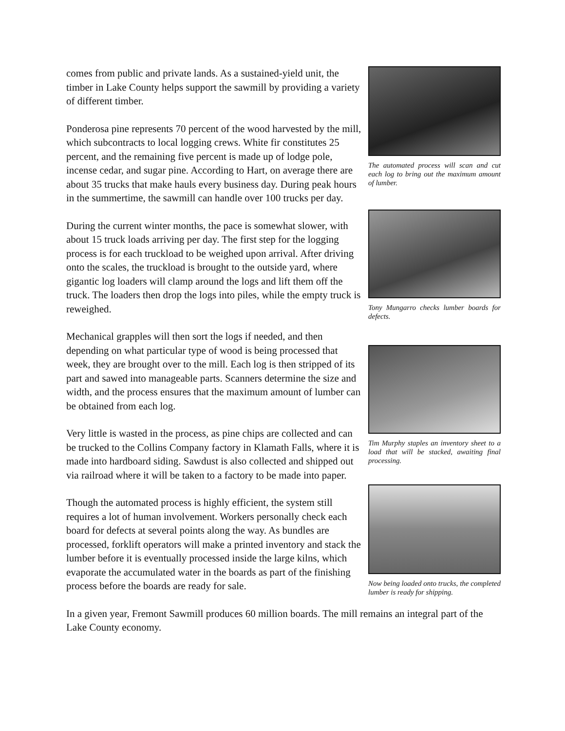comes from public and private lands. As a sustained-yield unit, the timber in Lake County helps support the sawmill by providing a variety of different timber.
Ponderosa pine represents 70 percent of the wood harvested by the mill, which subcontracts to local logging crews. White fir constitutes 25 percent, and the remaining five percent is made up of lodge pole, incense cedar, and sugar pine. According to Hart, on average there are about 35 trucks that make hauls every business day. During peak hours in the summertime, the sawmill can handle over 100 trucks per day.
During the current winter months, the pace is somewhat slower, with about 15 truck loads arriving per day. The first step for the logging process is for each truckload to be weighed upon arrival. After driving onto the scales, the truckload is brought to the outside yard, where gigantic log loaders will clamp around the logs and lift them off the truck. The loaders then drop the logs into piles, while the empty truck is reweighed.
Mechanical grapples will then sort the logs if needed, and then depending on what particular type of wood is being processed that week, they are brought over to the mill. Each log is then stripped of its part and sawed into manageable parts. Scanners determine the size and width, and the process ensures that the maximum amount of lumber can be obtained from each log.
Very little is wasted in the process, as pine chips are collected and can be trucked to the Collins Company factory in Klamath Falls, where it is made into hardboard siding. Sawdust is also collected and shipped out via railroad where it will be taken to a factory to be made into paper.
Though the automated process is highly efficient, the system still requires a lot of human involvement. Workers personally check each board for defects at several points along the way. As bundles are processed, forklift operators will make a printed inventory and stack the lumber before it is eventually processed inside the large kilns, which evaporate the accumulated water in the boards as part of the finishing process before the boards are ready for sale.
The automated process will scan and cut each log to bring out the maximum amount of lumber.
Tony Mungarro checks lumber boards for defects.
Tim Murphy staples an inventory sheet to a load that will be stacked, awaiting final processing.
Now being loaded onto trucks, the completed lumber is ready for shipping.
In a given year, Fremont Sawmill produces 60 million boards. The mill remains an integral part of the Lake County economy.